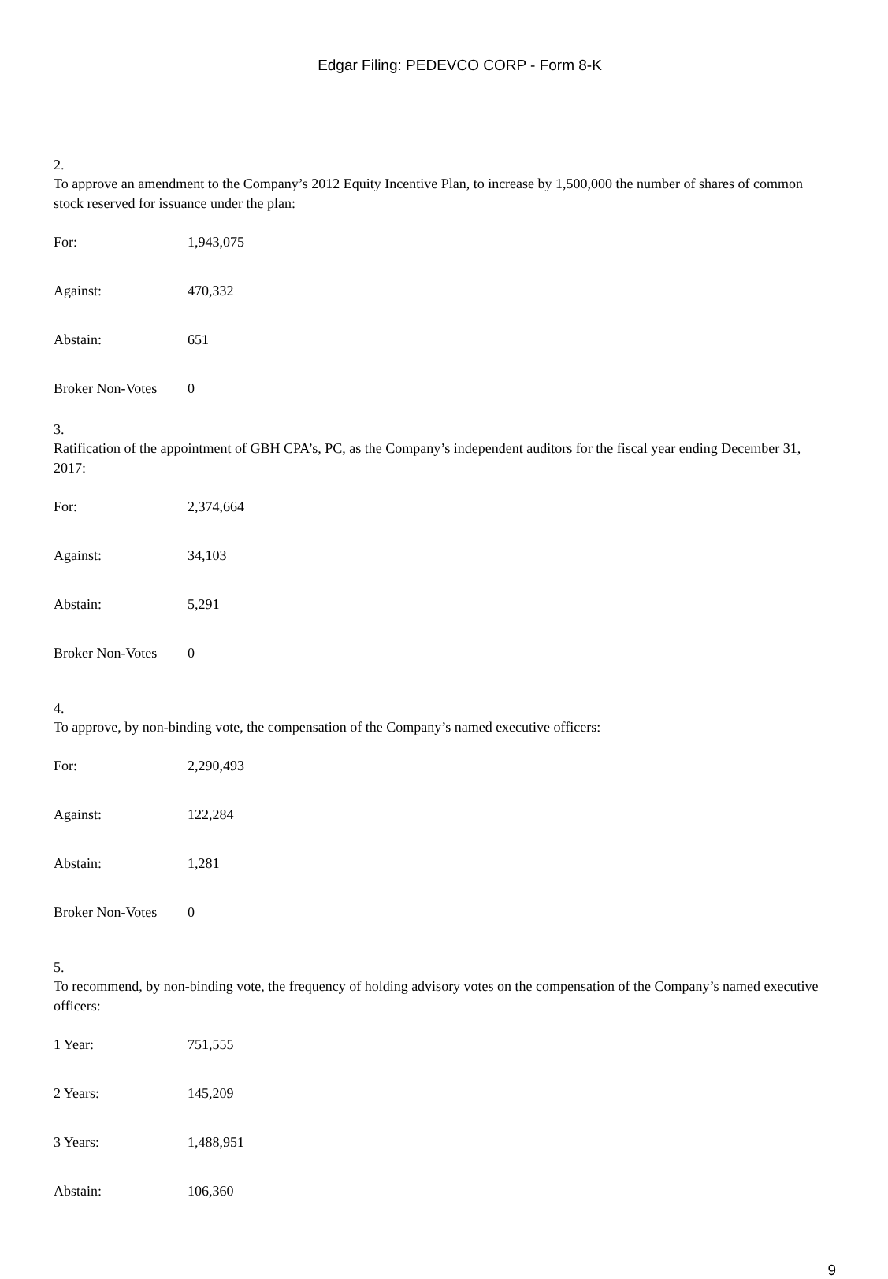Edgar Filing: PEDEVCO CORP - Form 8-K
2.
To approve an amendment to the Company’s 2012 Equity Incentive Plan, to increase by 1,500,000 the number of shares of common stock reserved for issuance under the plan:
| For: | 1,943,075 |
| Against: | 470,332 |
| Abstain: | 651 |
| Broker Non-Votes | 0 |
3.
Ratification of the appointment of GBH CPA’s, PC, as the Company’s independent auditors for the fiscal year ending December 31, 2017:
| For: | 2,374,664 |
| Against: | 34,103 |
| Abstain: | 5,291 |
| Broker Non-Votes | 0 |
4.
To approve, by non-binding vote, the compensation of the Company’s named executive officers:
| For: | 2,290,493 |
| Against: | 122,284 |
| Abstain: | 1,281 |
| Broker Non-Votes | 0 |
5.
To recommend, by non-binding vote, the frequency of holding advisory votes on the compensation of the Company’s named executive officers:
| 1 Year: | 751,555 |
| 2 Years: | 145,209 |
| 3 Years: | 1,488,951 |
| Abstain: | 106,360 |
9